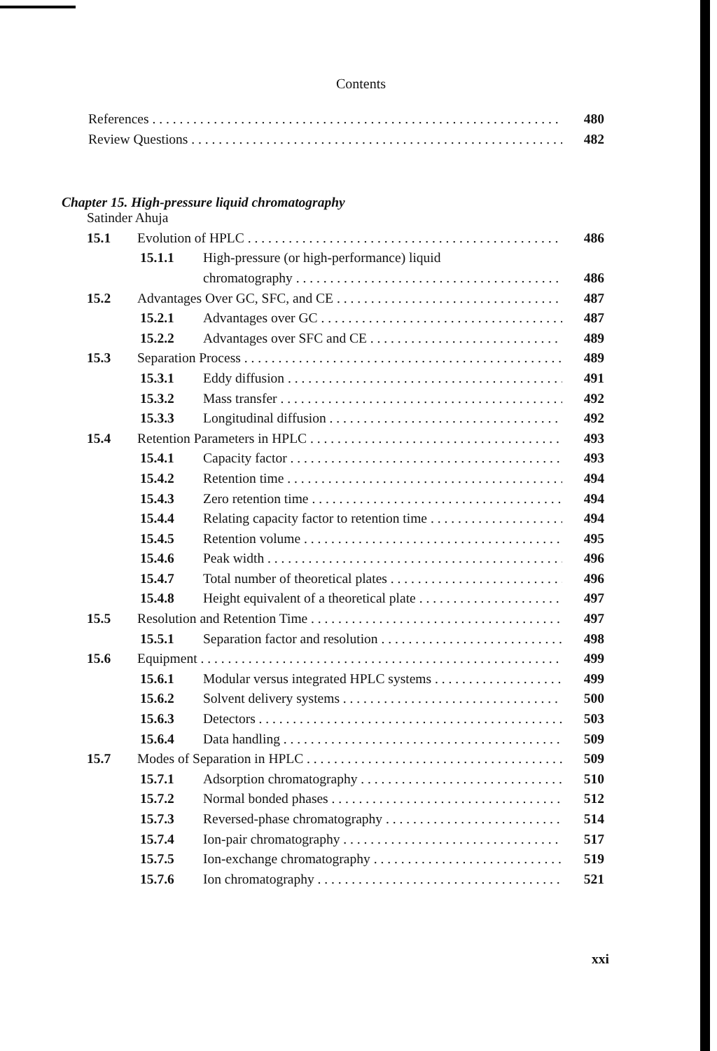Contents
References 480
Review Questions 482
Chapter 15. High-pressure liquid chromatography
Satinder Ahuja
15.1 Evolution of HPLC 486
15.1.1 High-pressure (or high-performance) liquid
chromatography 486
15.2 Advantages Over GC, SFC, and CE 487
15.2.1 Advantages over GC 487
15.2.2 Advantages over SFC and CE 489
15.3 Separation Process 489
15.3.1 Eddy diffusion 491
15.3.2 Mass transfer 492
15.3.3 Longitudinal diffusion 492
15.4 Retention Parameters in HPLC 493
15.4.1 Capacity factor 493
15.4.2 Retention time 494
15.4.3 Zero retention time 494
15.4.4 Relating capacity factor to retention time 494
15.4.5 Retention volume 495
15.4.6 Peak width 496
15.4.7 Total number of theoretical plates 496
15.4.8 Height equivalent of a theoretical plate 497
15.5 Resolution and Retention Time 497
15.5.1 Separation factor and resolution 498
15.6 Equipment 499
15.6.1 Modular versus integrated HPLC systems 499
15.6.2 Solvent delivery systems 500
15.6.3 Detectors 503
15.6.4 Data handling 509
15.7 Modes of Separation in HPLC 509
15.7.1 Adsorption chromatography 510
15.7.2 Normal bonded phases 512
15.7.3 Reversed-phase chromatography 514
15.7.4 Ion-pair chromatography 517
15.7.5 Ion-exchange chromatography 519
15.7.6 Ion chromatography 521
xxi